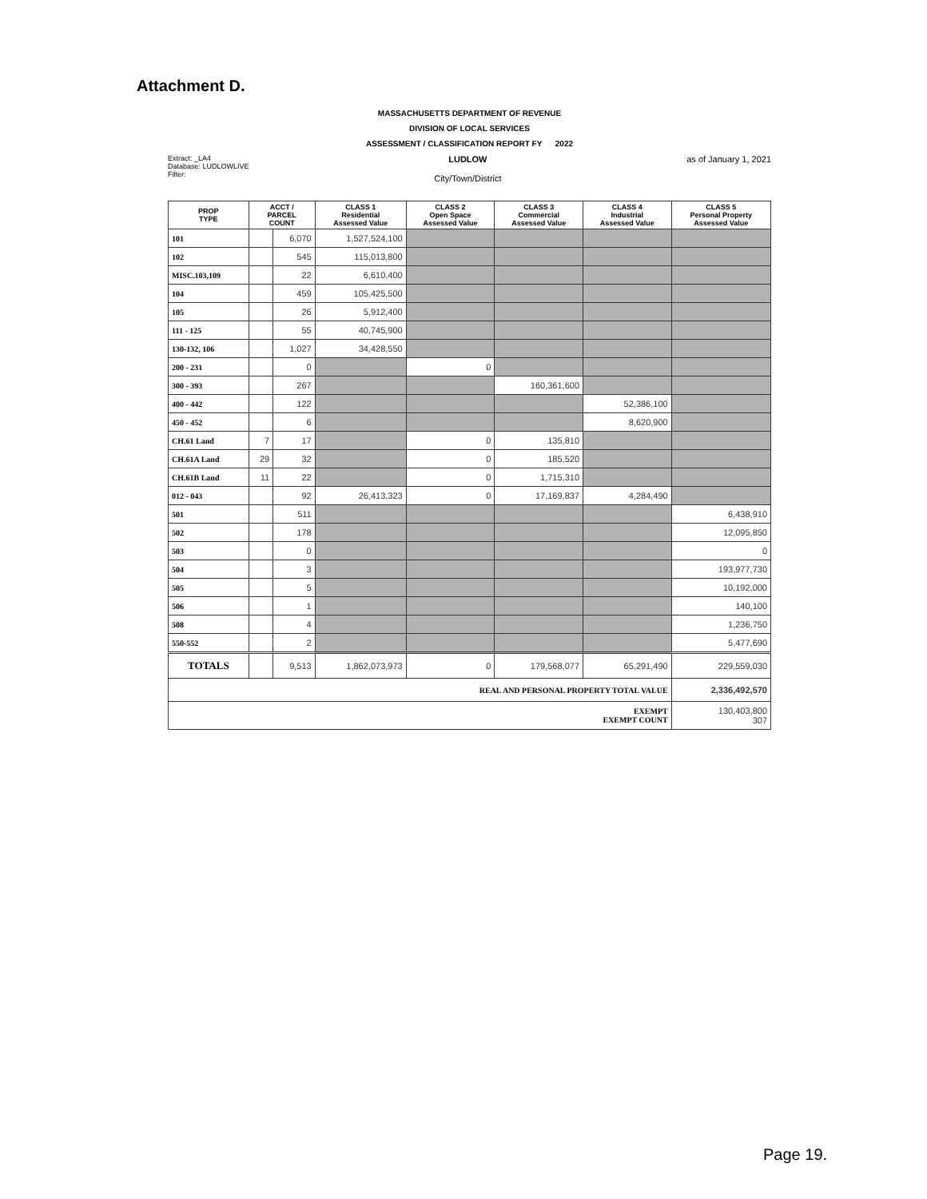Attachment D.
MASSACHUSETTS DEPARTMENT OF REVENUE
DIVISION OF LOCAL SERVICES
ASSESSMENT / CLASSIFICATION REPORT FY 2022
Extract: _LA4
Database: LUDLOWLIVE
Filter:
LUDLOW
City/Town/District
as of January 1, 2021
| PROP TYPE | ACCT / PARCEL COUNT | | CLASS 1 Residential Assessed Value | CLASS 2 Open Space Assessed Value | CLASS 3 Commercial Assessed Value | CLASS 4 Industrial Assessed Value | CLASS 5 Personal Property Assessed Value |
| --- | --- | --- | --- | --- | --- | --- | --- |
| 101 | | 6,070 | 1,527,524,100 | | | | |
| 102 | | 545 | 115,013,800 | | | | |
| MISC.103,109 | | 22 | 6,610,400 | | | | |
| 104 | | 459 | 105,425,500 | | | | |
| 105 | | 26 | 5,912,400 | | | | |
| 111 - 125 | | 55 | 40,745,900 | | | | |
| 130-132, 106 | | 1,027 | 34,428,550 | | | | |
| 200 - 231 | | 0 | | 0 | | | |
| 300 - 393 | | 267 | | | 160,361,600 | | |
| 400 - 442 | | 122 | | | | 52,386,100 | |
| 450 - 452 | | 6 | | | | 8,620,900 | |
| CH.61 Land | 7 | 17 | | 0 | 135,810 | | |
| CH.61A Land | 29 | 32 | | 0 | 185,520 | | |
| CH.61B Land | 11 | 22 | | 0 | 1,715,310 | | |
| 012 - 043 | | 92 | 26,413,323 | 0 | 17,169,837 | 4,284,490 | |
| 501 | | 511 | | | | | 6,438,910 |
| 502 | | 178 | | | | | 12,095,850 |
| 503 | | 0 | | | | | 0 |
| 504 | | 3 | | | | | 193,977,730 |
| 505 | | 5 | | | | | 10,192,000 |
| 506 | | 1 | | | | | 140,100 |
| 508 | | 4 | | | | | 1,236,750 |
| 550-552 | | 2 | | | | | 5,477,690 |
| TOTALS | | 9,513 | 1,862,073,973 | 0 | 179,568,077 | 65,291,490 | 229,559,030 |
| REAL AND PERSONAL PROPERTY TOTAL VALUE | | | | | | | 2,336,492,570 |
| EXEMPT EXEMPT COUNT | | | | | | | 130,403,800 307 |
Page 19.